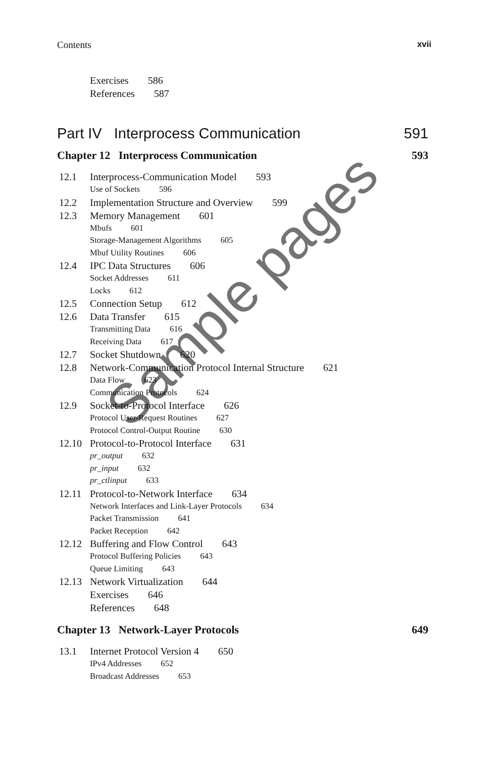Contents xvii
Exercises 586
References 587
Part IV Interprocess Communication 591
Chapter 12 Interprocess Communication 593
12.1 Interprocess-Communication Model 593
Use of Sockets 596
12.2 Implementation Structure and Overview 599
12.3 Memory Management 601
Mbufs 601
Storage-Management Algorithms 605
Mbuf Utility Routines 606
12.4 IPC Data Structures 606
Socket Addresses 611
Locks 612
12.5 Connection Setup 612
12.6 Data Transfer 615
Transmitting Data 616
Receiving Data 617
12.7 Socket Shutdown 620
12.8 Network-Communication Protocol Internal Structure 621
Data Flow 623
Communication Protocols 624
12.9 Socket-to-Protocol Interface 626
Protocol User-Request Routines 627
Protocol Control-Output Routine 630
12.10 Protocol-to-Protocol Interface 631
pr_output 632
pr_input 632
pr_ctlinput 633
12.11 Protocol-to-Network Interface 634
Network Interfaces and Link-Layer Protocols 634
Packet Transmission 641
Packet Reception 642
12.12 Buffering and Flow Control 643
Protocol Buffering Policies 643
Queue Limiting 643
12.13 Network Virtualization 644
Exercises 646
References 648
Chapter 13 Network-Layer Protocols 649
13.1 Internet Protocol Version 4 650
IPv4 Addresses 652
Broadcast Addresses 653
Sample pages